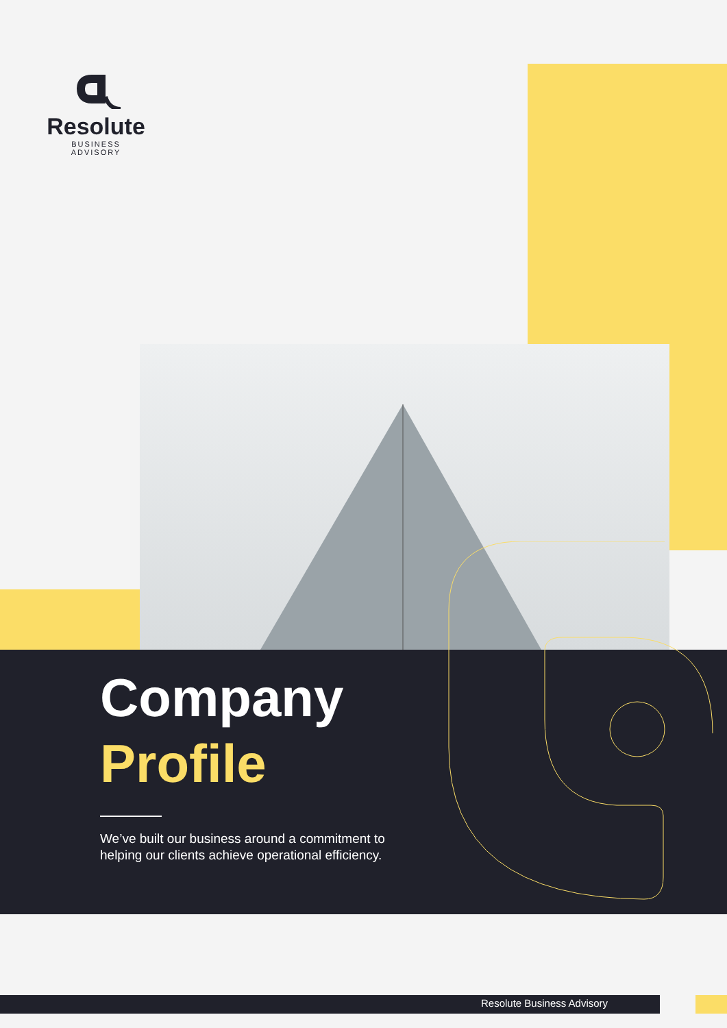Resolute
BUSINESS ADVISORY
Company
Profile
We’ve built our business around a commitment to helping our clients achieve operational efficiency.
Resolute Business Advisory